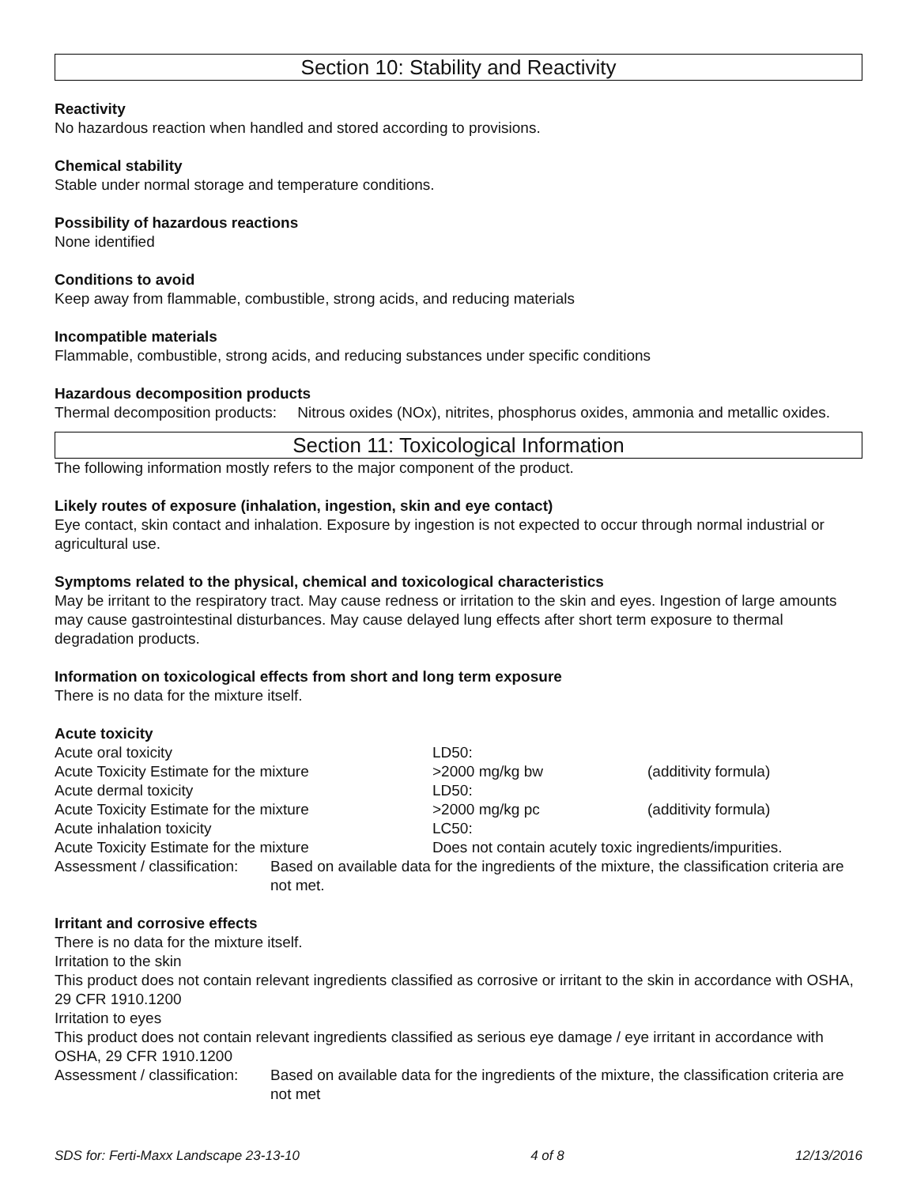Section 10: Stability and Reactivity
Reactivity
No hazardous reaction when handled and stored according to provisions.
Chemical stability
Stable under normal storage and temperature conditions.
Possibility of hazardous reactions
None identified
Conditions to avoid
Keep away from flammable, combustible, strong acids, and reducing materials
Incompatible materials
Flammable, combustible, strong acids, and reducing substances under specific conditions
Hazardous decomposition products
Thermal decomposition products: Nitrous oxides (NOx), nitrites, phosphorus oxides, ammonia and metallic oxides.
Section 11: Toxicological Information
The following information mostly refers to the major component of the product.
Likely routes of exposure (inhalation, ingestion, skin and eye contact)
Eye contact, skin contact and inhalation. Exposure by ingestion is not expected to occur through normal industrial or agricultural use.
Symptoms related to the physical, chemical and toxicological characteristics
May be irritant to the respiratory tract. May cause redness or irritation to the skin and eyes. Ingestion of large amounts may cause gastrointestinal disturbances. May cause delayed lung effects after short term exposure to thermal degradation products.
Information on toxicological effects from short and long term exposure
There is no data for the mixture itself.
Acute toxicity
| Acute oral toxicity | LD50: | |
| Acute Toxicity Estimate for the mixture | >2000 mg/kg bw | (additivity formula) |
| Acute dermal toxicity | LD50: | |
| Acute Toxicity Estimate for the mixture | >2000 mg/kg pc | (additivity formula) |
| Acute inhalation toxicity | LC50: | |
| Acute Toxicity Estimate for the mixture | Does not contain acutely toxic ingredients/impurities. | |
| Assessment / classification: | Based on available data for the ingredients of the mixture, the classification criteria are not met. |
Irritant and corrosive effects
There is no data for the mixture itself.
Irritation to the skin
This product does not contain relevant ingredients classified as corrosive or irritant to the skin in accordance with OSHA, 29 CFR 1910.1200
Irritation to eyes
This product does not contain relevant ingredients classified as serious eye damage / eye irritant in accordance with OSHA, 29 CFR 1910.1200
| Assessment / classification: | Based on available data for the ingredients of the mixture, the classification criteria are not met |
SDS for: Ferti-Maxx Landscape 23-13-10 4 of 8 12/13/2016